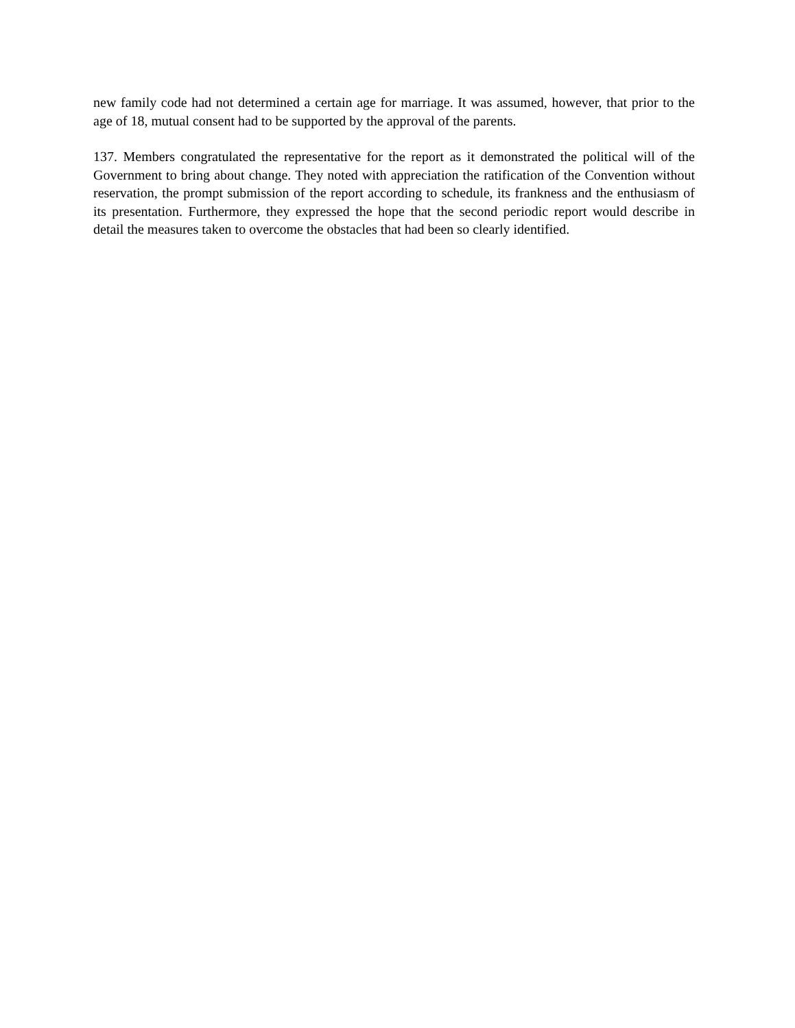new family code had not determined a certain age for marriage. It was assumed, however, that prior to the age of 18, mutual consent had to be supported by the approval of the parents.
137. Members congratulated the representative for the report as it demonstrated the political will of the Government to bring about change. They noted with appreciation the ratification of the Convention without reservation, the prompt submission of the report according to schedule, its frankness and the enthusiasm of its presentation. Furthermore, they expressed the hope that the second periodic report would describe in detail the measures taken to overcome the obstacles that had been so clearly identified.